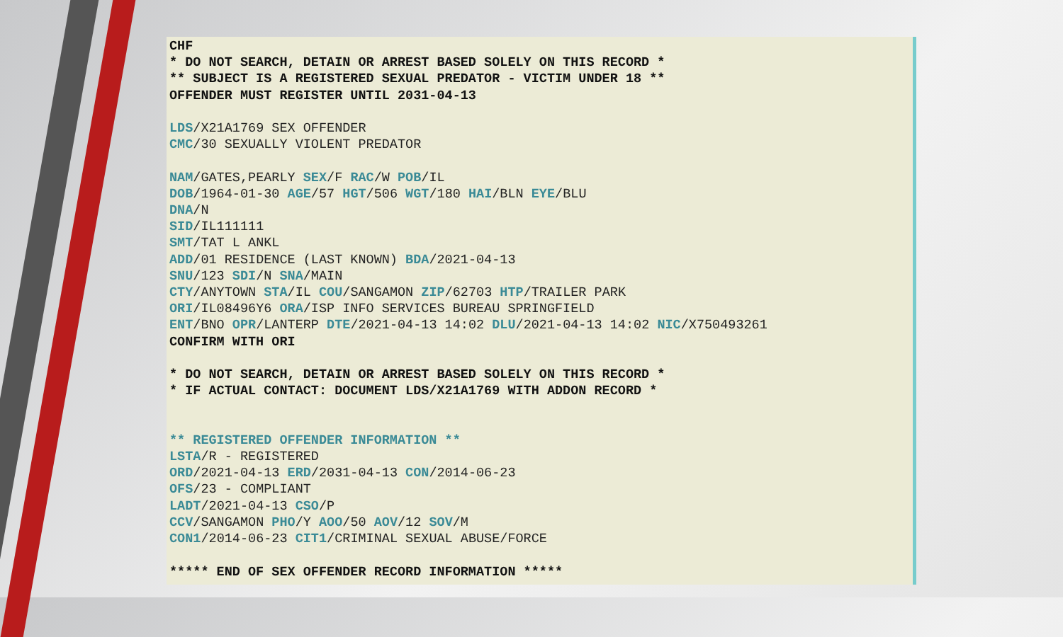CHF
* DO NOT SEARCH, DETAIN OR ARREST BASED SOLELY ON THIS RECORD *
** SUBJECT IS A REGISTERED SEXUAL PREDATOR - VICTIM UNDER 18 **
OFFENDER MUST REGISTER UNTIL 2031-04-13

LDS/X21A1769 SEX OFFENDER
CMC/30 SEXUALLY VIOLENT PREDATOR

NAM/GATES,PEARLY SEX/F RAC/W POB/IL
DOB/1964-01-30 AGE/57 HGT/506 WGT/180 HAI/BLN EYE/BLU
DNA/N
SID/IL111111
SMT/TAT L ANKL
ADD/01 RESIDENCE (LAST KNOWN) BDA/2021-04-13
SNU/123 SDI/N SNA/MAIN
CTY/ANYTOWN STA/IL COU/SANGAMON ZIP/62703 HTP/TRAILER PARK
ORI/IL08496Y6 ORA/ISP INFO SERVICES BUREAU SPRINGFIELD
ENT/BNO OPR/LANTERP DTE/2021-04-13 14:02 DLU/2021-04-13 14:02 NIC/X750493261
CONFIRM WITH ORI

* DO NOT SEARCH, DETAIN OR ARREST BASED SOLELY ON THIS RECORD *
* IF ACTUAL CONTACT: DOCUMENT LDS/X21A1769 WITH ADDON RECORD *


** REGISTERED OFFENDER INFORMATION **
LSTA/R - REGISTERED
ORD/2021-04-13 ERD/2031-04-13 CON/2014-06-23
OFS/23 - COMPLIANT
LADT/2021-04-13 CSO/P
CCV/SANGAMON PHO/Y AOO/50 AOV/12 SOV/M
CON1/2014-06-23 CIT1/CRIMINAL SEXUAL ABUSE/FORCE

***** END OF SEX OFFENDER RECORD INFORMATION *****